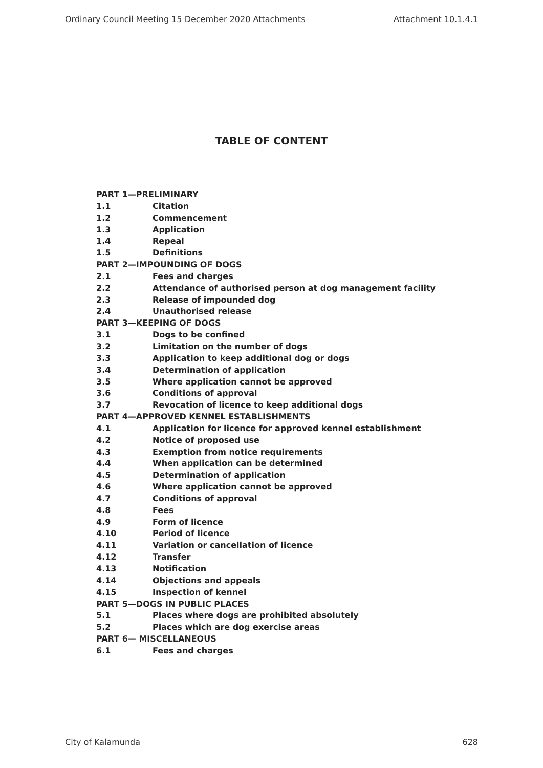Ordinary Council Meeting 15 December 2020 Attachments Attachment 10.1.4.1
TABLE OF CONTENT
PART 1—PRELIMINARY
1.1 Citation
1.2 Commencement
1.3 Application
1.4 Repeal
1.5 Definitions
PART 2—IMPOUNDING OF DOGS
2.1 Fees and charges
2.2 Attendance of authorised person at dog management facility
2.3 Release of impounded dog
2.4 Unauthorised release
PART 3—KEEPING OF DOGS
3.1 Dogs to be confined
3.2 Limitation on the number of dogs
3.3 Application to keep additional dog or dogs
3.4 Determination of application
3.5 Where application cannot be approved
3.6 Conditions of approval
3.7 Revocation of licence to keep additional dogs
PART 4—APPROVED KENNEL ESTABLISHMENTS
4.1 Application for licence for approved kennel establishment
4.2 Notice of proposed use
4.3 Exemption from notice requirements
4.4 When application can be determined
4.5 Determination of application
4.6 Where application cannot be approved
4.7 Conditions of approval
4.8 Fees
4.9 Form of licence
4.10 Period of licence
4.11 Variation or cancellation of licence
4.12 Transfer
4.13 Notification
4.14 Objections and appeals
4.15 Inspection of kennel
PART 5—DOGS IN PUBLIC PLACES
5.1 Places where dogs are prohibited absolutely
5.2 Places which are dog exercise areas
PART 6— MISCELLANEOUS
6.1 Fees and charges
City of Kalamunda 628